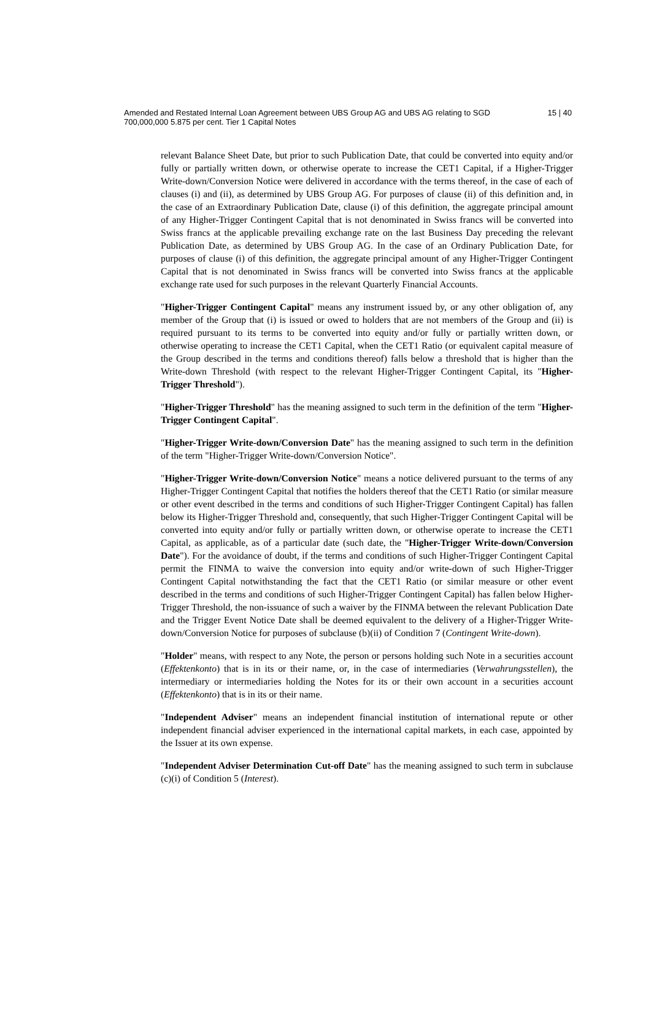Amended and Restated Internal Loan Agreement between UBS Group AG and UBS AG relating to SGD 700,000,000 5.875 per cent. Tier 1 Capital Notes
15 | 40
relevant Balance Sheet Date, but prior to such Publication Date, that could be converted into equity and/or fully or partially written down, or otherwise operate to increase the CET1 Capital, if a Higher-Trigger Write-down/Conversion Notice were delivered in accordance with the terms thereof, in the case of each of clauses (i) and (ii), as determined by UBS Group AG. For purposes of clause (ii) of this definition and, in the case of an Extraordinary Publication Date, clause (i) of this definition, the aggregate principal amount of any Higher-Trigger Contingent Capital that is not denominated in Swiss francs will be converted into Swiss francs at the applicable prevailing exchange rate on the last Business Day preceding the relevant Publication Date, as determined by UBS Group AG. In the case of an Ordinary Publication Date, for purposes of clause (i) of this definition, the aggregate principal amount of any Higher-Trigger Contingent Capital that is not denominated in Swiss francs will be converted into Swiss francs at the applicable exchange rate used for such purposes in the relevant Quarterly Financial Accounts.
"Higher-Trigger Contingent Capital" means any instrument issued by, or any other obligation of, any member of the Group that (i) is issued or owed to holders that are not members of the Group and (ii) is required pursuant to its terms to be converted into equity and/or fully or partially written down, or otherwise operating to increase the CET1 Capital, when the CET1 Ratio (or equivalent capital measure of the Group described in the terms and conditions thereof) falls below a threshold that is higher than the Write-down Threshold (with respect to the relevant Higher-Trigger Contingent Capital, its "Higher-Trigger Threshold").
"Higher-Trigger Threshold" has the meaning assigned to such term in the definition of the term "Higher-Trigger Contingent Capital".
"Higher-Trigger Write-down/Conversion Date" has the meaning assigned to such term in the definition of the term "Higher-Trigger Write-down/Conversion Notice".
"Higher-Trigger Write-down/Conversion Notice" means a notice delivered pursuant to the terms of any Higher-Trigger Contingent Capital that notifies the holders thereof that the CET1 Ratio (or similar measure or other event described in the terms and conditions of such Higher-Trigger Contingent Capital) has fallen below its Higher-Trigger Threshold and, consequently, that such Higher-Trigger Contingent Capital will be converted into equity and/or fully or partially written down, or otherwise operate to increase the CET1 Capital, as applicable, as of a particular date (such date, the "Higher-Trigger Write-down/Conversion Date"). For the avoidance of doubt, if the terms and conditions of such Higher-Trigger Contingent Capital permit the FINMA to waive the conversion into equity and/or write-down of such Higher-Trigger Contingent Capital notwithstanding the fact that the CET1 Ratio (or similar measure or other event described in the terms and conditions of such Higher-Trigger Contingent Capital) has fallen below Higher-Trigger Threshold, the non-issuance of such a waiver by the FINMA between the relevant Publication Date and the Trigger Event Notice Date shall be deemed equivalent to the delivery of a Higher-Trigger Write-down/Conversion Notice for purposes of subclause (b)(ii) of Condition 7 (Contingent Write-down).
"Holder" means, with respect to any Note, the person or persons holding such Note in a securities account (Effektenkonto) that is in its or their name, or, in the case of intermediaries (Verwahrungsstellen), the intermediary or intermediaries holding the Notes for its or their own account in a securities account (Effektenkonto) that is in its or their name.
"Independent Adviser" means an independent financial institution of international repute or other independent financial adviser experienced in the international capital markets, in each case, appointed by the Issuer at its own expense.
"Independent Adviser Determination Cut-off Date" has the meaning assigned to such term in subclause (c)(i) of Condition 5 (Interest).